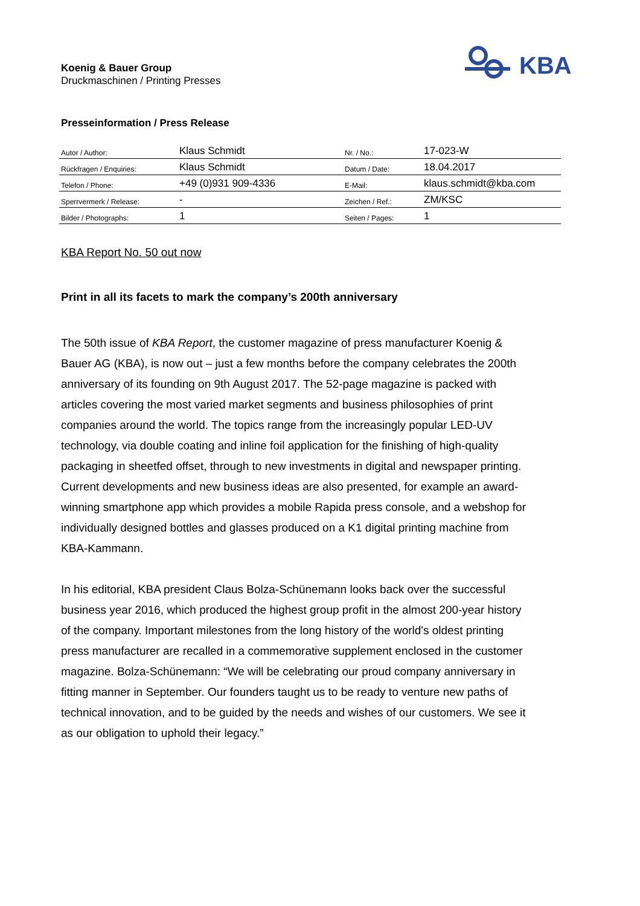Koenig & Bauer Group
Druckmaschinen / Printing Presses
KBA
Presseinformation / Press Release
| Autor / Author: | Klaus Schmidt | Nr. / No.: | 17-023-W |
| Rückfragen / Enquiries: | Klaus Schmidt | Datum / Date: | 18.04.2017 |
| Telefon / Phone: | +49 (0)931 909-4336 | E-Mail: | klaus.schmidt@kba.com |
| Sperrvermerk / Release: | - | Zeichen / Ref.: | ZM/KSC |
| Bilder / Photographs: | 1 | Seiten / Pages: | 1 |
KBA Report No. 50 out now
Print in all its facets to mark the company’s 200th anniversary
The 50th issue of KBA Report, the customer magazine of press manufacturer Koenig & Bauer AG (KBA), is now out – just a few months before the company celebrates the 200th anniversary of its founding on 9th August 2017. The 52-page magazine is packed with articles covering the most varied market segments and business philosophies of print companies around the world. The topics range from the increasingly popular LED-UV technology, via double coating and inline foil application for the finishing of high-quality packaging in sheetfed offset, through to new investments in digital and newspaper printing. Current developments and new business ideas are also presented, for example an award-winning smartphone app which provides a mobile Rapida press console, and a webshop for individually designed bottles and glasses produced on a K1 digital printing machine from KBA-Kammann.
In his editorial, KBA president Claus Bolza-Schünemann looks back over the successful business year 2016, which produced the highest group profit in the almost 200-year history of the company. Important milestones from the long history of the world's oldest printing press manufacturer are recalled in a commemorative supplement enclosed in the customer magazine. Bolza-Schünemann: “We will be celebrating our proud company anniversary in fitting manner in September. Our founders taught us to be ready to venture new paths of technical innovation, and to be guided by the needs and wishes of our customers. We see it as our obligation to uphold their legacy.”